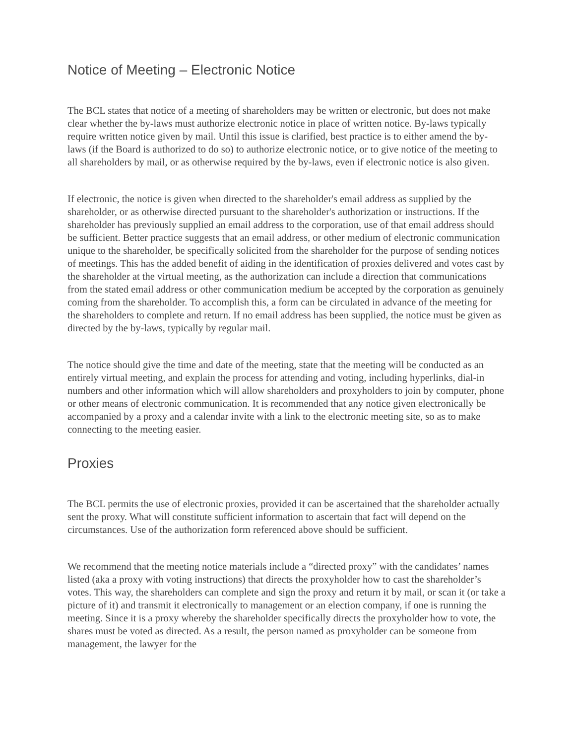Notice of Meeting – Electronic Notice
The BCL states that notice of a meeting of shareholders may be written or electronic, but does not make clear whether the by-laws must authorize electronic notice in place of written notice. By-laws typically require written notice given by mail. Until this issue is clarified, best practice is to either amend the by-laws (if the Board is authorized to do so) to authorize electronic notice, or to give notice of the meeting to all shareholders by mail, or as otherwise required by the by-laws, even if electronic notice is also given.
If electronic, the notice is given when directed to the shareholder's email address as supplied by the shareholder, or as otherwise directed pursuant to the shareholder's authorization or instructions. If the shareholder has previously supplied an email address to the corporation, use of that email address should be sufficient. Better practice suggests that an email address, or other medium of electronic communication unique to the shareholder, be specifically solicited from the shareholder for the purpose of sending notices of meetings. This has the added benefit of aiding in the identification of proxies delivered and votes cast by the shareholder at the virtual meeting, as the authorization can include a direction that communications from the stated email address or other communication medium be accepted by the corporation as genuinely coming from the shareholder. To accomplish this, a form can be circulated in advance of the meeting for the shareholders to complete and return. If no email address has been supplied, the notice must be given as directed by the by-laws, typically by regular mail.
The notice should give the time and date of the meeting, state that the meeting will be conducted as an entirely virtual meeting, and explain the process for attending and voting, including hyperlinks, dial-in numbers and other information which will allow shareholders and proxyholders to join by computer, phone or other means of electronic communication. It is recommended that any notice given electronically be accompanied by a proxy and a calendar invite with a link to the electronic meeting site, so as to make connecting to the meeting easier.
Proxies
The BCL permits the use of electronic proxies, provided it can be ascertained that the shareholder actually sent the proxy. What will constitute sufficient information to ascertain that fact will depend on the circumstances. Use of the authorization form referenced above should be sufficient.
We recommend that the meeting notice materials include a “directed proxy” with the candidates’ names listed (aka a proxy with voting instructions) that directs the proxyholder how to cast the shareholder’s votes. This way, the shareholders can complete and sign the proxy and return it by mail, or scan it (or take a picture of it) and transmit it electronically to management or an election company, if one is running the meeting. Since it is a proxy whereby the shareholder specifically directs the proxyholder how to vote, the shares must be voted as directed. As a result, the person named as proxyholder can be someone from management, the lawyer for the